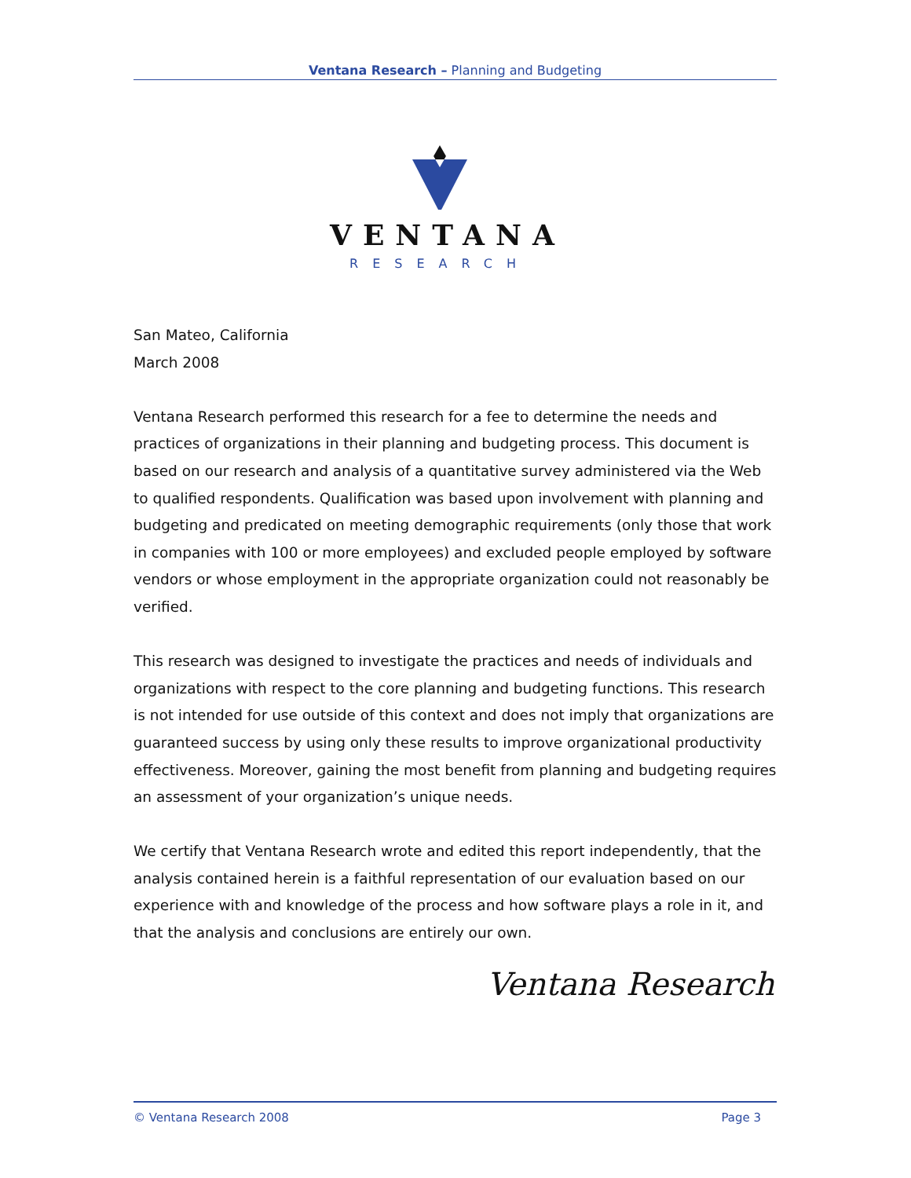Ventana Research – Planning and Budgeting
VENTANA
RESEARCH
San Mateo, California
March 2008
Ventana Research performed this research for a fee to determine the needs and practices of organizations in their planning and budgeting process. This document is based on our research and analysis of a quantitative survey administered via the Web to qualified respondents. Qualification was based upon involvement with planning and budgeting and predicated on meeting demographic requirements (only those that work in companies with 100 or more employees) and excluded people employed by software vendors or whose employment in the appropriate organization could not reasonably be verified.
This research was designed to investigate the practices and needs of individuals and organizations with respect to the core planning and budgeting functions. This research is not intended for use outside of this context and does not imply that organizations are guaranteed success by using only these results to improve organizational productivity effectiveness. Moreover, gaining the most benefit from planning and budgeting requires an assessment of your organization’s unique needs.
We certify that Ventana Research wrote and edited this report independently, that the analysis contained herein is a faithful representation of our evaluation based on our experience with and knowledge of the process and how software plays a role in it, and that the analysis and conclusions are entirely our own.
Ventana Research
© Ventana Research 2008 Page 3